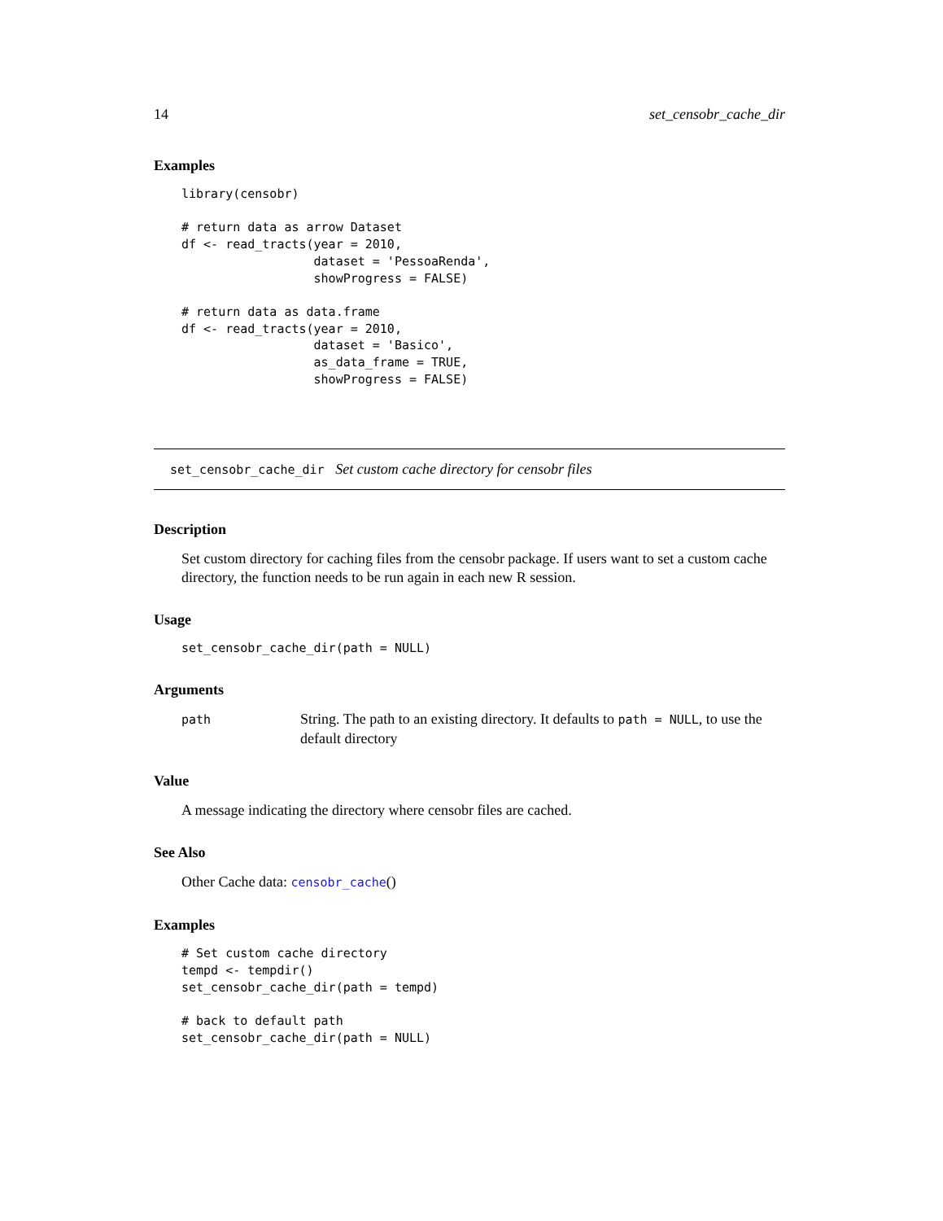14 set_censobr_cache_dir
Examples
library(censobr)

# return data as arrow Dataset
df <- read_tracts(year = 2010,
                  dataset = 'PessoaRenda',
                  showProgress = FALSE)

# return data as data.frame
df <- read_tracts(year = 2010,
                  dataset = 'Basico',
                  as_data_frame = TRUE,
                  showProgress = FALSE)
set_censobr_cache_dir Set custom cache directory for censobr files
Description
Set custom directory for caching files from the censobr package. If users want to set a custom cache directory, the function needs to be run again in each new R session.
Usage
set_censobr_cache_dir(path = NULL)
Arguments
path String. The path to an existing directory. It defaults to path = NULL, to use the default directory
Value
A message indicating the directory where censobr files are cached.
See Also
Other Cache data: censobr_cache()
Examples
# Set custom cache directory
tempd <- tempdir()
set_censobr_cache_dir(path = tempd)

# back to default path
set_censobr_cache_dir(path = NULL)